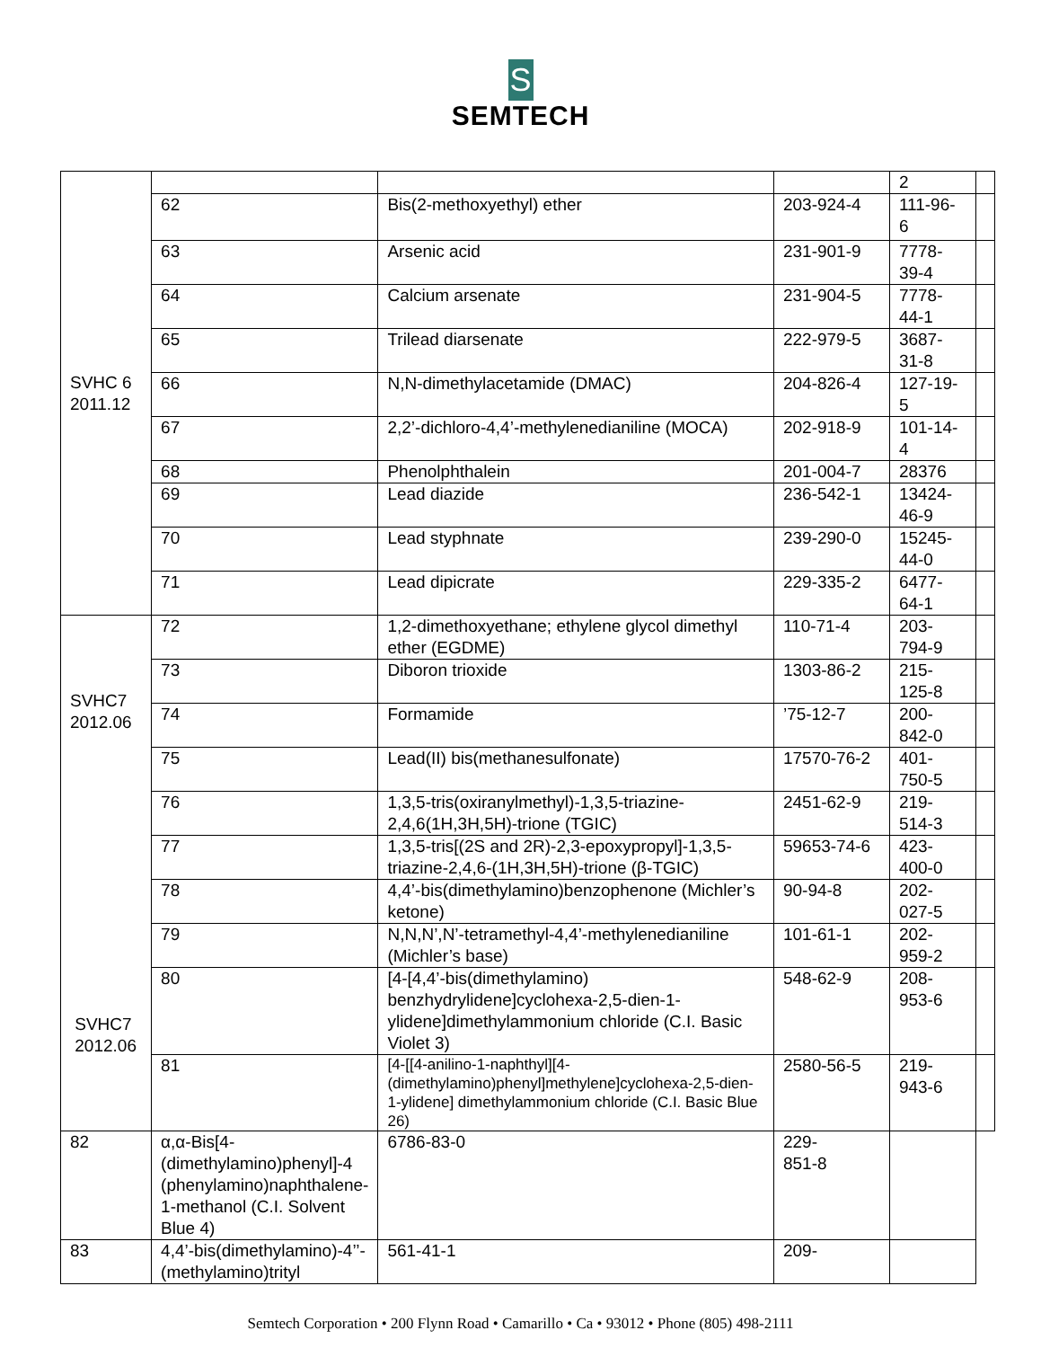S
SEMTECH
| SVHC 6 2011.12 | | | | 2 | |
| | 62 | Bis(2-methoxyethyl) ether | 203-924-4 | 111-96- 6 | |
| | 63 | Arsenic acid | 231-901-9 | 7778- 39-4 | |
| | 64 | Calcium arsenate | 231-904-5 | 7778- 44-1 | |
| | 65 | Trilead diarsenate | 222-979-5 | 3687- 31-8 | |
| | 66 | N,N-dimethylacetamide (DMAC) | 204-826-4 | 127-19- 5 | |
| | 67 | 2,2’-dichloro-4,4’-methylenedianiline (MOCA) | 202-918-9 | 101-14- 4 | |
| | 68 | Phenolphthalein | 201-004-7 | 28376 | |
| | 69 | Lead diazide | 236-542-1 | 13424- 46-9 | |
| | 70 | Lead styphnate | 239-290-0 | 15245- 44-0 | |
| | 71 | Lead dipicrate | 229-335-2 | 6477- 64-1 | |
| SVHC7 2012.06 SVHC7 2012.06 | 72 | 1,2-dimethoxyethane; ethylene glycol dimethyl ether (EGDME) | 110-71-4 | 203- 794-9 | |
| | 73 | Diboron trioxide | 1303-86-2 | 215- 125-8 | |
| | 74 | Formamide | ’75-12-7 | 200- 842-0 | |
| | 75 | Lead(II) bis(methanesulfonate) | 17570-76-2 | 401- 750-5 | |
| | 76 | 1,3,5-tris(oxiranylmethyl)-1,3,5-triazine-2,4,6(1H,3H,5H)-trione (TGIC) | 2451-62-9 | 219- 514-3 | |
| | 77 | 1,3,5-tris[(2S and 2R)-2,3-epoxypropyl]-1,3,5-triazine-2,4,6-(1H,3H,5H)-trione (β-TGIC) | 59653-74-6 | 423- 400-0 | |
| | 78 | 4,4’-bis(dimethylamino)benzophenone (Michler’s ketone) | 90-94-8 | 202- 027-5 | |
| | 79 | N,N,N’,N’-tetramethyl-4,4’-methylenedianiline (Michler’s base) | 101-61-1 | 202- 959-2 | |
| | 80 | [4-[4,4’-bis(dimethylamino) benzhydrylidene]cyclohexa-2,5-dien-1-ylidene]dimethylammonium chloride (C.I. Basic Violet 3) | 548-62-9 | 208- 953-6 | |
| | 81 | [4-[[4-anilino-1-naphthyl][4-(dimethylamino)phenyl]methylene]cyclohexa-2,5-dien-1-ylidene] dimethylammonium chloride (C.I. Basic Blue 26) | 2580-56-5 | 219- 943-6 | |
| | 82 | α,α-Bis[4-(dimethylamino)phenyl]-4 (phenylamino)naphthalene-1-methanol (C.I. Solvent Blue 4) | 6786-83-0 | 229- 851-8 | |
| 83 | 4,4’-bis(dimethylamino)-4’’-(methylamino)trityl | 561-41-1 | 209- | | |
Semtech Corporation • 200 Flynn Road • Camarillo • Ca • 93012 • Phone (805) 498-2111